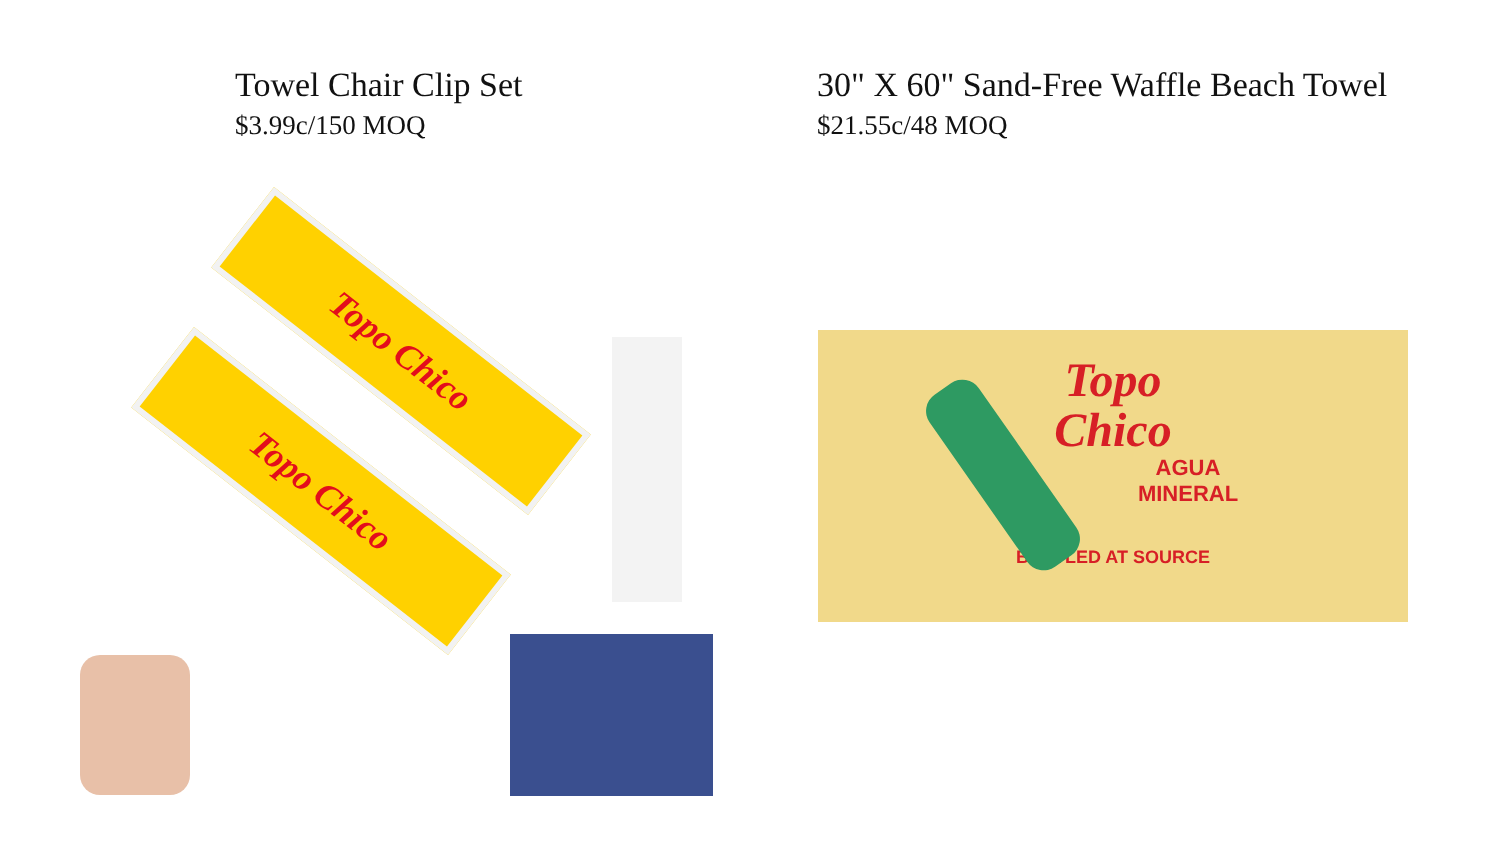Towel Chair Clip Set
$3.99c/150 MOQ
30" X 60" Sand-Free Waffle Beach Towel
$21.55c/48 MOQ
Topo Chico
Topo Chico
Topo
Chico
AGUA
MINERAL
BOTTLED AT SOURCE